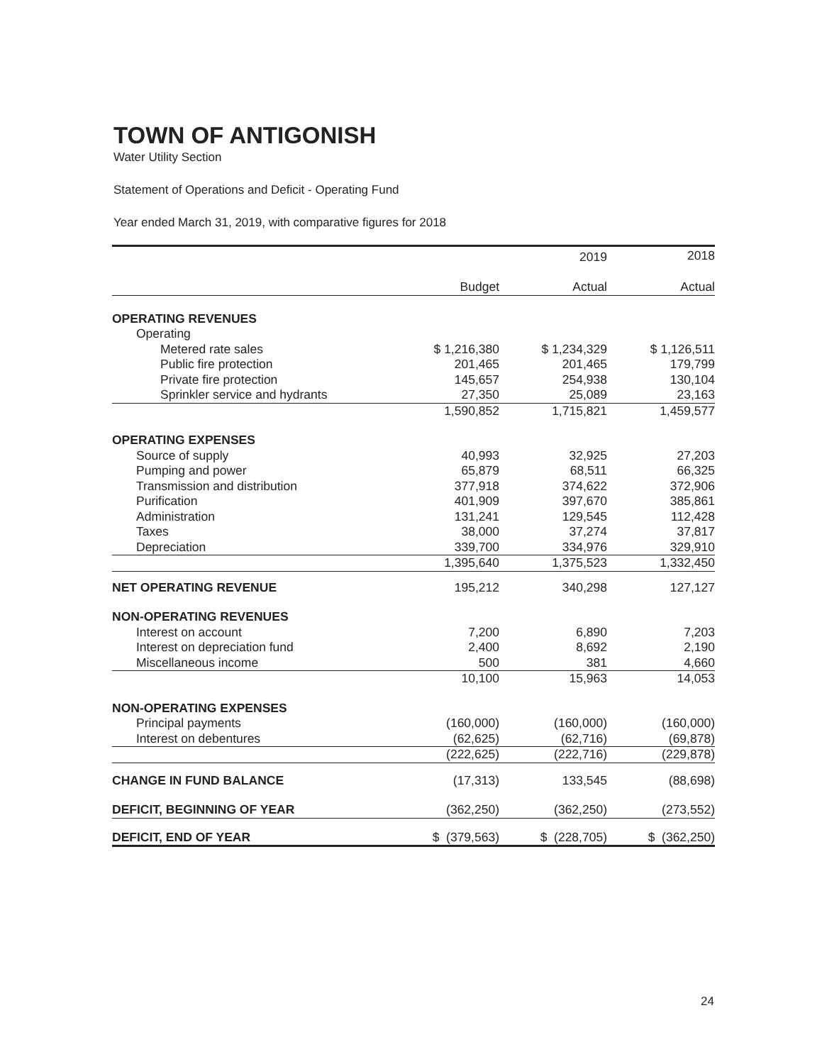TOWN OF ANTIGONISH
Water Utility Section
Statement of Operations and Deficit - Operating Fund
Year ended March 31, 2019, with comparative figures for 2018
| | | 2019 | 2018 |
| --- | --- | --- | --- |
| | Budget | Actual | Actual |
| OPERATING REVENUES | | | |
| Operating | | | |
| Metered rate sales | $ 1,216,380 | $ 1,234,329 | $ 1,126,511 |
| Public fire protection | 201,465 | 201,465 | 179,799 |
| Private fire protection | 145,657 | 254,938 | 130,104 |
| Sprinkler service and hydrants | 27,350 | 25,089 | 23,163 |
| | 1,590,852 | 1,715,821 | 1,459,577 |
| OPERATING EXPENSES | | | |
| Source of supply | 40,993 | 32,925 | 27,203 |
| Pumping and power | 65,879 | 68,511 | 66,325 |
| Transmission and distribution | 377,918 | 374,622 | 372,906 |
| Purification | 401,909 | 397,670 | 385,861 |
| Administration | 131,241 | 129,545 | 112,428 |
| Taxes | 38,000 | 37,274 | 37,817 |
| Depreciation | 339,700 | 334,976 | 329,910 |
| | 1,395,640 | 1,375,523 | 1,332,450 |
| NET OPERATING REVENUE | 195,212 | 340,298 | 127,127 |
| NON-OPERATING REVENUES | | | |
| Interest on account | 7,200 | 6,890 | 7,203 |
| Interest on depreciation fund | 2,400 | 8,692 | 2,190 |
| Miscellaneous income | 500 | 381 | 4,660 |
| | 10,100 | 15,963 | 14,053 |
| NON-OPERATING EXPENSES | | | |
| Principal payments | (160,000) | (160,000) | (160,000) |
| Interest on debentures | (62,625) | (62,716) | (69,878) |
| | (222,625) | (222,716) | (229,878) |
| CHANGE IN FUND BALANCE | (17,313) | 133,545 | (88,698) |
| DEFICIT, BEGINNING OF YEAR | (362,250) | (362,250) | (273,552) |
| DEFICIT, END OF YEAR | $ (379,563) | $ (228,705) | $ (362,250) |
24